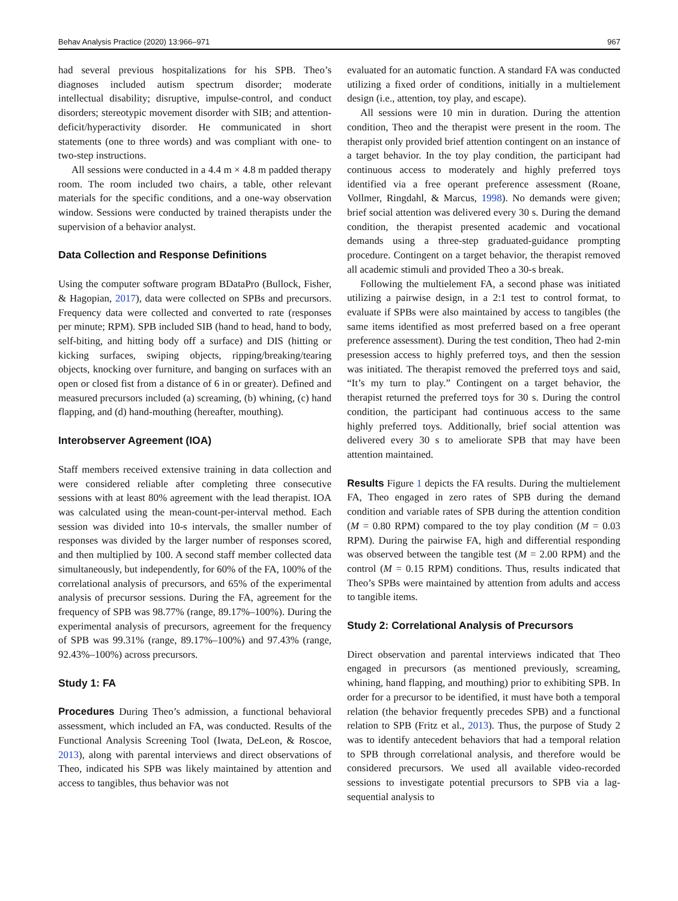Behav Analysis Practice (2020) 13:966–971 967
had several previous hospitalizations for his SPB. Theo’s diagnoses included autism spectrum disorder; moderate intellectual disability; disruptive, impulse-control, and conduct disorders; stereotypic movement disorder with SIB; and attention-deficit/hyperactivity disorder. He communicated in short statements (one to three words) and was compliant with one- to two-step instructions.
All sessions were conducted in a 4.4 m × 4.8 m padded therapy room. The room included two chairs, a table, other relevant materials for the specific conditions, and a one-way observation window. Sessions were conducted by trained therapists under the supervision of a behavior analyst.
Data Collection and Response Definitions
Using the computer software program BDataPro (Bullock, Fisher, & Hagopian, 2017), data were collected on SPBs and precursors. Frequency data were collected and converted to rate (responses per minute; RPM). SPB included SIB (hand to head, hand to body, self-biting, and hitting body off a surface) and DIS (hitting or kicking surfaces, swiping objects, ripping/breaking/tearing objects, knocking over furniture, and banging on surfaces with an open or closed fist from a distance of 6 in or greater). Defined and measured precursors included (a) screaming, (b) whining, (c) hand flapping, and (d) hand-mouthing (hereafter, mouthing).
Interobserver Agreement (IOA)
Staff members received extensive training in data collection and were considered reliable after completing three consecutive sessions with at least 80% agreement with the lead therapist. IOA was calculated using the mean-count-per-interval method. Each session was divided into 10-s intervals, the smaller number of responses was divided by the larger number of responses scored, and then multiplied by 100. A second staff member collected data simultaneously, but independently, for 60% of the FA, 100% of the correlational analysis of precursors, and 65% of the experimental analysis of precursor sessions. During the FA, agreement for the frequency of SPB was 98.77% (range, 89.17%–100%). During the experimental analysis of precursors, agreement for the frequency of SPB was 99.31% (range, 89.17%–100%) and 97.43% (range, 92.43%–100%) across precursors.
Study 1: FA
Procedures During Theo’s admission, a functional behavioral assessment, which included an FA, was conducted. Results of the Functional Analysis Screening Tool (Iwata, DeLeon, & Roscoe, 2013), along with parental interviews and direct observations of Theo, indicated his SPB was likely maintained by attention and access to tangibles, thus behavior was not
evaluated for an automatic function. A standard FA was conducted utilizing a fixed order of conditions, initially in a multielement design (i.e., attention, toy play, and escape).
All sessions were 10 min in duration. During the attention condition, Theo and the therapist were present in the room. The therapist only provided brief attention contingent on an instance of a target behavior. In the toy play condition, the participant had continuous access to moderately and highly preferred toys identified via a free operant preference assessment (Roane, Vollmer, Ringdahl, & Marcus, 1998). No demands were given; brief social attention was delivered every 30 s. During the demand condition, the therapist presented academic and vocational demands using a three-step graduated-guidance prompting procedure. Contingent on a target behavior, the therapist removed all academic stimuli and provided Theo a 30-s break.
Following the multielement FA, a second phase was initiated utilizing a pairwise design, in a 2:1 test to control format, to evaluate if SPBs were also maintained by access to tangibles (the same items identified as most preferred based on a free operant preference assessment). During the test condition, Theo had 2-min presession access to highly preferred toys, and then the session was initiated. The therapist removed the preferred toys and said, “It’s my turn to play.” Contingent on a target behavior, the therapist returned the preferred toys for 30 s. During the control condition, the participant had continuous access to the same highly preferred toys. Additionally, brief social attention was delivered every 30 s to ameliorate SPB that may have been attention maintained.
Results Figure 1 depicts the FA results. During the multielement FA, Theo engaged in zero rates of SPB during the demand condition and variable rates of SPB during the attention condition (M = 0.80 RPM) compared to the toy play condition (M = 0.03 RPM). During the pairwise FA, high and differential responding was observed between the tangible test (M = 2.00 RPM) and the control (M = 0.15 RPM) conditions. Thus, results indicated that Theo’s SPBs were maintained by attention from adults and access to tangible items.
Study 2: Correlational Analysis of Precursors
Direct observation and parental interviews indicated that Theo engaged in precursors (as mentioned previously, screaming, whining, hand flapping, and mouthing) prior to exhibiting SPB. In order for a precursor to be identified, it must have both a temporal relation (the behavior frequently precedes SPB) and a functional relation to SPB (Fritz et al., 2013). Thus, the purpose of Study 2 was to identify antecedent behaviors that had a temporal relation to SPB through correlational analysis, and therefore would be considered precursors. We used all available video-recorded sessions to investigate potential precursors to SPB via a lag-sequential analysis to